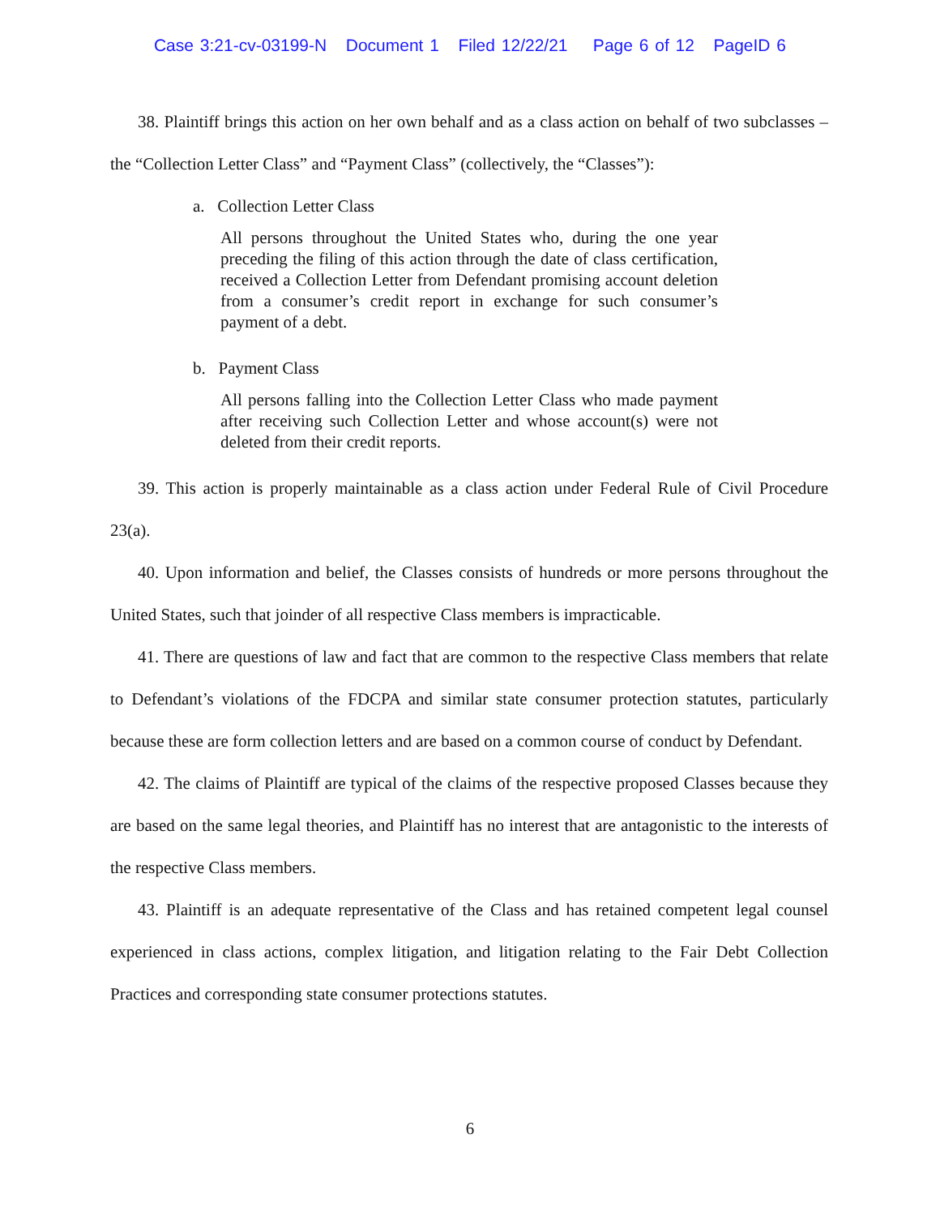Case 3:21-cv-03199-N Document 1 Filed 12/22/21 Page 6 of 12 PageID 6
38. Plaintiff brings this action on her own behalf and as a class action on behalf of two subclasses – the “Collection Letter Class” and “Payment Class” (collectively, the “Classes”):
a. Collection Letter Class
All persons throughout the United States who, during the one year preceding the filing of this action through the date of class certification, received a Collection Letter from Defendant promising account deletion from a consumer’s credit report in exchange for such consumer’s payment of a debt.
b. Payment Class
All persons falling into the Collection Letter Class who made payment after receiving such Collection Letter and whose account(s) were not deleted from their credit reports.
39. This action is properly maintainable as a class action under Federal Rule of Civil Procedure 23(a).
40. Upon information and belief, the Classes consists of hundreds or more persons throughout the United States, such that joinder of all respective Class members is impracticable.
41. There are questions of law and fact that are common to the respective Class members that relate to Defendant’s violations of the FDCPA and similar state consumer protection statutes, particularly because these are form collection letters and are based on a common course of conduct by Defendant.
42. The claims of Plaintiff are typical of the claims of the respective proposed Classes because they are based on the same legal theories, and Plaintiff has no interest that are antagonistic to the interests of the respective Class members.
43. Plaintiff is an adequate representative of the Class and has retained competent legal counsel experienced in class actions, complex litigation, and litigation relating to the Fair Debt Collection Practices and corresponding state consumer protections statutes.
6